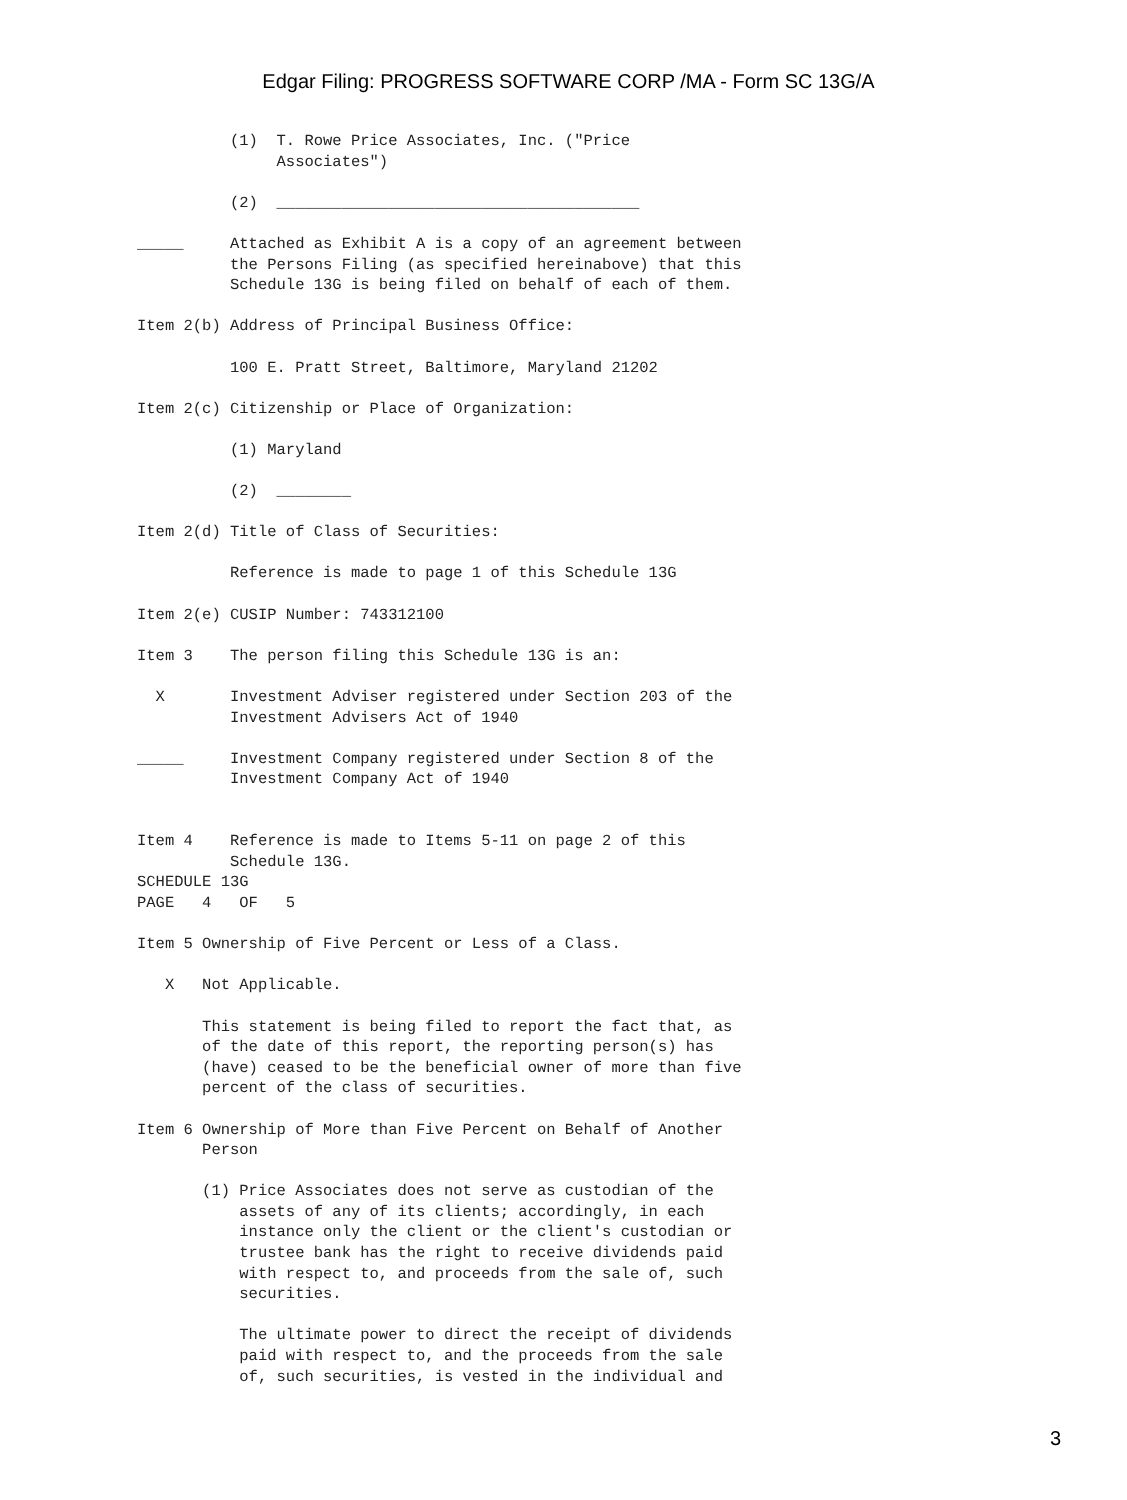Edgar Filing: PROGRESS SOFTWARE CORP /MA - Form SC 13G/A
          (1)  T. Rowe Price Associates, Inc. ("Price
               Associates")

          (2)  _______________________________________

_____     Attached as Exhibit A is a copy of an agreement between
          the Persons Filing (as specified hereinabove) that this
          Schedule 13G is being filed on behalf of each of them.

Item 2(b) Address of Principal Business Office:

          100 E. Pratt Street, Baltimore, Maryland 21202

Item 2(c) Citizenship or Place of Organization:

          (1) Maryland

          (2)  ________

Item 2(d) Title of Class of Securities:

          Reference is made to page 1 of this Schedule 13G

Item 2(e) CUSIP Number: 743312100

Item 3    The person filing this Schedule 13G is an:

  X       Investment Adviser registered under Section 203 of the
          Investment Advisers Act of 1940

_____     Investment Company registered under Section 8 of the
          Investment Company Act of 1940


Item 4    Reference is made to Items 5-11 on page 2 of this
          Schedule 13G.
SCHEDULE 13G
PAGE   4   OF   5

Item 5 Ownership of Five Percent or Less of a Class.

   X   Not Applicable.

       This statement is being filed to report the fact that, as
       of the date of this report, the reporting person(s) has
       (have) ceased to be the beneficial owner of more than five
       percent of the class of securities.

Item 6 Ownership of More than Five Percent on Behalf of Another
       Person

       (1) Price Associates does not serve as custodian of the
           assets of any of its clients; accordingly, in each
           instance only the client or the client's custodian or
           trustee bank has the right to receive dividends paid
           with respect to, and proceeds from the sale of, such
           securities.

           The ultimate power to direct the receipt of dividends
           paid with respect to, and the proceeds from the sale
           of, such securities, is vested in the individual and
3